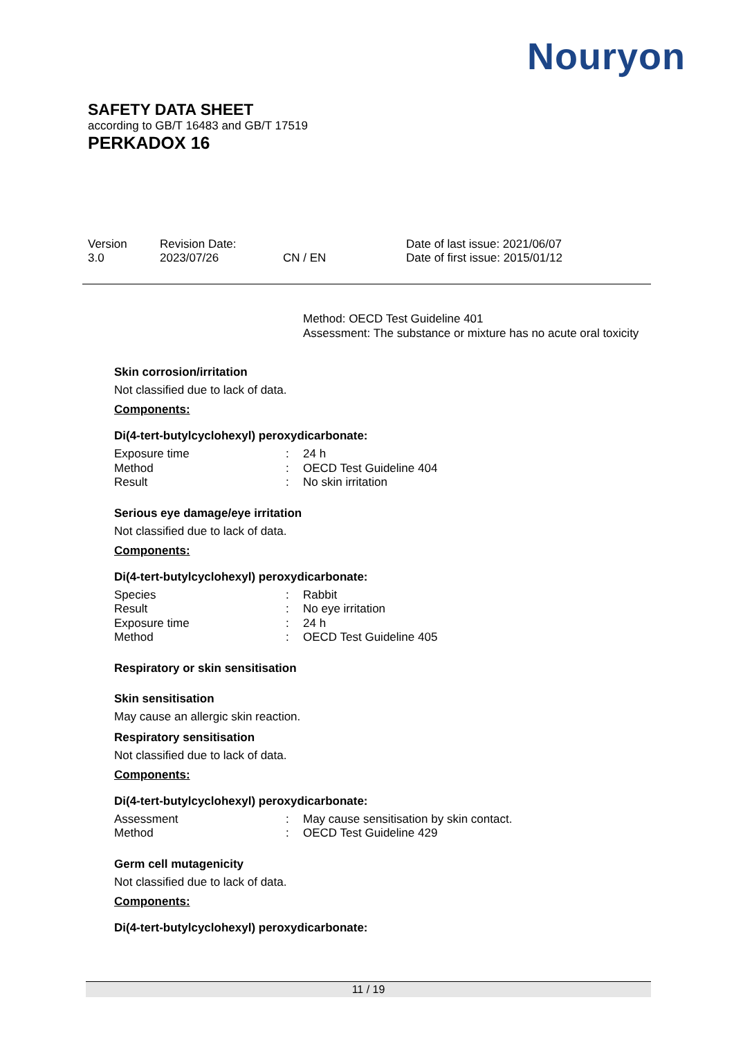Nouryon
SAFETY DATA SHEET
according to GB/T 16483 and GB/T 17519
PERKADOX 16
| Version 3.0 | Revision Date: 2023/07/26 | CN / EN | Date of last issue: 2021/06/07 Date of first issue: 2015/01/12 |
Method: OECD Test Guideline 401
Assessment: The substance or mixture has no acute oral toxicity
Skin corrosion/irritation
Not classified due to lack of data.
Components:
Di(4-tert-butylcyclohexyl) peroxydicarbonate:
| Exposure time | : | 24 h |
| Method | : | OECD Test Guideline 404 |
| Result | : | No skin irritation |
Serious eye damage/eye irritation
Not classified due to lack of data.
Components:
Di(4-tert-butylcyclohexyl) peroxydicarbonate:
| Species | : | Rabbit |
| Result | : | No eye irritation |
| Exposure time | : | 24 h |
| Method | : | OECD Test Guideline 405 |
Respiratory or skin sensitisation
Skin sensitisation
May cause an allergic skin reaction.
Respiratory sensitisation
Not classified due to lack of data.
Components:
Di(4-tert-butylcyclohexyl) peroxydicarbonate:
| Assessment | : | May cause sensitisation by skin contact. |
| Method | : | OECD Test Guideline 429 |
Germ cell mutagenicity
Not classified due to lack of data.
Components:
Di(4-tert-butylcyclohexyl) peroxydicarbonate:
11 / 19